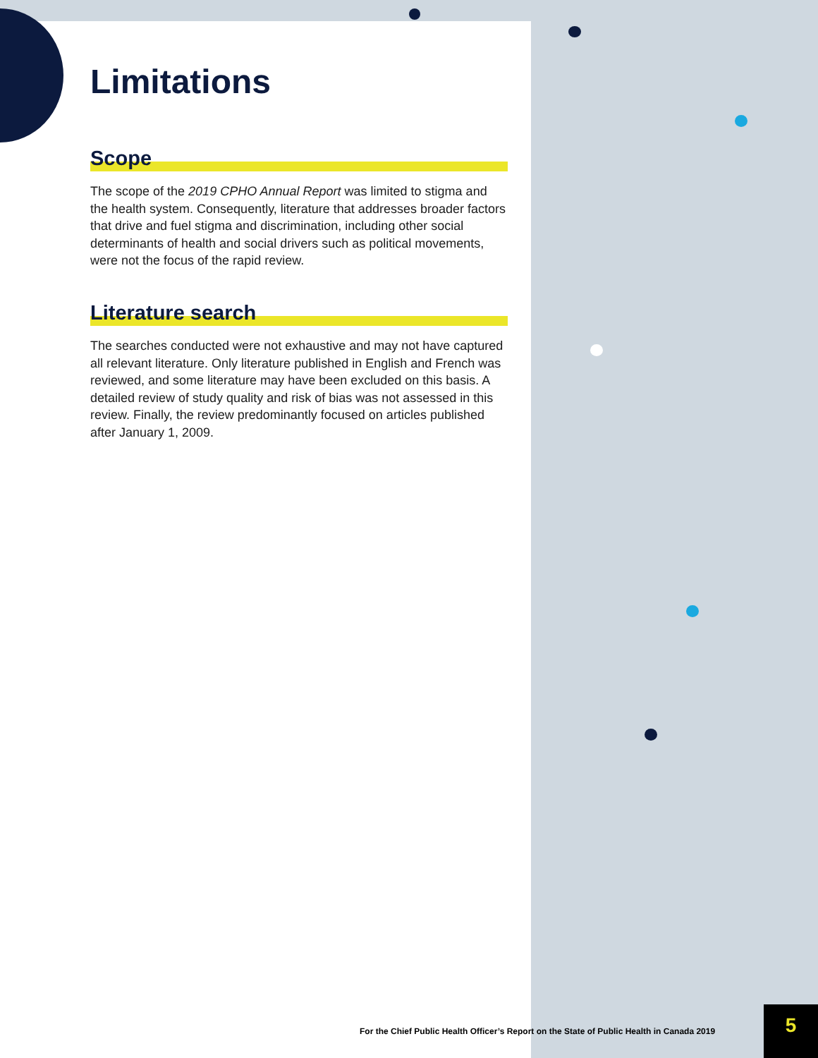Limitations
Scope
The scope of the 2019 CPHO Annual Report was limited to stigma and the health system. Consequently, literature that addresses broader factors that drive and fuel stigma and discrimination, including other social determinants of health and social drivers such as political movements, were not the focus of the rapid review.
Literature search
The searches conducted were not exhaustive and may not have captured all relevant literature. Only literature published in English and French was reviewed, and some literature may have been excluded on this basis. A detailed review of study quality and risk of bias was not assessed in this review. Finally, the review predominantly focused on articles published after January 1, 2009.
For the Chief Public Health Officer’s Report on the State of Public Health in Canada 2019
5